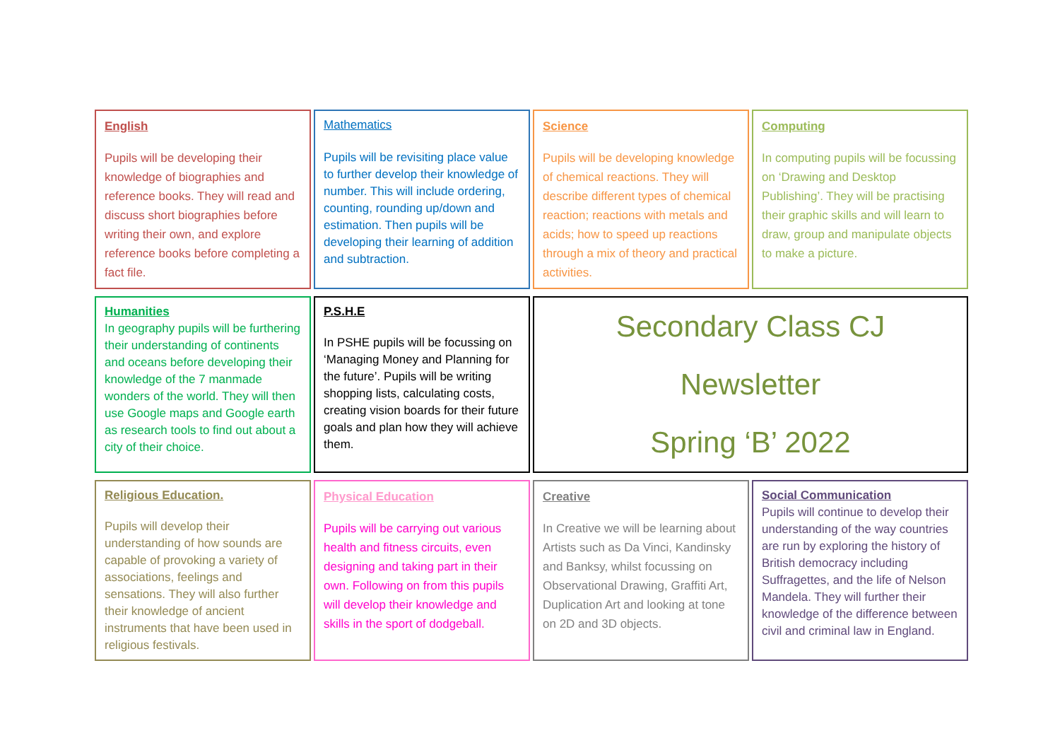English
Pupils will be developing their knowledge of biographies and reference books. They will read and discuss short biographies before writing their own, and explore reference books before completing a fact file.
Mathematics
Pupils will be revisiting place value to further develop their knowledge of number. This will include ordering, counting, rounding up/down and estimation. Then pupils will be developing their learning of addition and subtraction.
Science
Pupils will be developing knowledge of chemical reactions. They will describe different types of chemical reaction; reactions with metals and acids; how to speed up reactions through a mix of theory and practical activities.
Computing
In computing pupils will be focussing on ‘Drawing and Desktop Publishing’. They will be practising their graphic skills and will learn to draw, group and manipulate objects to make a picture.
Humanities
In geography pupils will be furthering their understanding of continents and oceans before developing their knowledge of the 7 manmade wonders of the world. They will then use Google maps and Google earth as research tools to find out about a city of their choice.
P.S.H.E
In PSHE pupils will be focussing on ‘Managing Money and Planning for the future’. Pupils will be writing shopping lists, calculating costs, creating vision boards for their future goals and plan how they will achieve them.
Secondary Class CJ
Newsletter
Spring ‘B’ 2022
Religious Education.
Pupils will develop their understanding of how sounds are capable of provoking a variety of associations, feelings and sensations. They will also further their knowledge of ancient instruments that have been used in religious festivals.
Physical Education
Pupils will be carrying out various health and fitness circuits, even designing and taking part in their own. Following on from this pupils will develop their knowledge and skills in the sport of dodgeball.
Creative
In Creative we will be learning about Artists such as Da Vinci, Kandinsky and Banksy, whilst focussing on Observational Drawing, Graffiti Art, Duplication Art and looking at tone on 2D and 3D objects.
Social Communication
Pupils will continue to develop their understanding of the way countries are run by exploring the history of British democracy including Suffragettes, and the life of Nelson Mandela. They will further their knowledge of the difference between civil and criminal law in England.